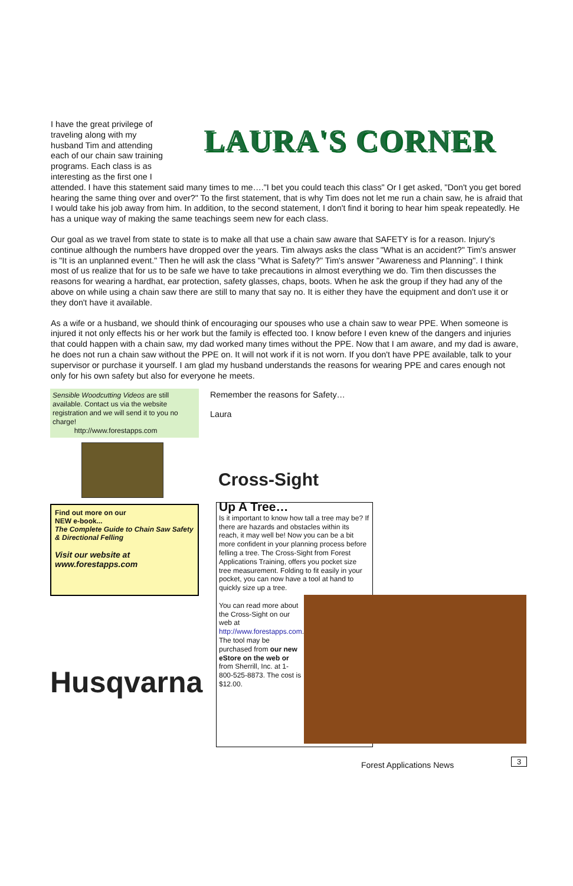I have the great privilege of traveling along with my husband Tim and attending each of our chain saw training programs. Each class is as interesting as the first one I
LAURA'S CORNER
attended. I have this statement said many times to me…."I bet you could teach this class" Or I get asked, "Don't you get bored hearing the same thing over and over?" To the first statement, that is why Tim does not let me run a chain saw, he is afraid that I would take his job away from him. In addition, to the second statement, I don't find it boring to hear him speak repeatedly. He has a unique way of making the same teachings seem new for each class.
Our goal as we travel from state to state is to make all that use a chain saw aware that SAFETY is for a reason. Injury's continue although the numbers have dropped over the years. Tim always asks the class "What is an accident?" Tim's answer is "It is an unplanned event." Then he will ask the class "What is Safety?" Tim's answer "Awareness and Planning". I think most of us realize that for us to be safe we have to take precautions in almost everything we do. Tim then discusses the reasons for wearing a hardhat, ear protection, safety glasses, chaps, boots. When he ask the group if they had any of the above on while using a chain saw there are still to many that say no. It is either they have the equipment and don't use it or they don't have it available.
As a wife or a husband, we should think of encouraging our spouses who use a chain saw to wear PPE. When someone is injured it not only effects his or her work but the family is effected too. I know before I even knew of the dangers and injuries that could happen with a chain saw, my dad worked many times without the PPE. Now that I am aware, and my dad is aware, he does not run a chain saw without the PPE on. It will not work if it is not worn. If you don't have PPE available, talk to your supervisor or purchase it yourself. I am glad my husband understands the reasons for wearing PPE and cares enough not only for his own safety but also for everyone he meets.
Sensible Woodcutting Videos are still available. Contact us via the website registration and we will send it to you no charge!
http://www.forestapps.com
Find out more on our
NEW e-book...
The Complete Guide to Chain Saw Safety & Directional Felling
Visit our website at
www.forestapps.com
Husqvarna
Remember the reasons for Safety…
Laura
Cross-Sight
Up A Tree…
Is it important to know how tall a tree may be? If there are hazards and obstacles within its reach, it may well be! Now you can be a bit more confident in your planning process before felling a tree. The Cross-Sight from Forest Applications Training, offers you pocket size tree measurement. Folding to fit easily in your pocket, you can now have a tool at hand to quickly size up a tree.
You can read more about the Cross-Sight on our web at http://www.forestapps.com. The tool may be purchased from our new eStore on the web or from Sherrill, Inc. at 1-800-525-8873. The cost is $12.00.
Forest Applications News 3